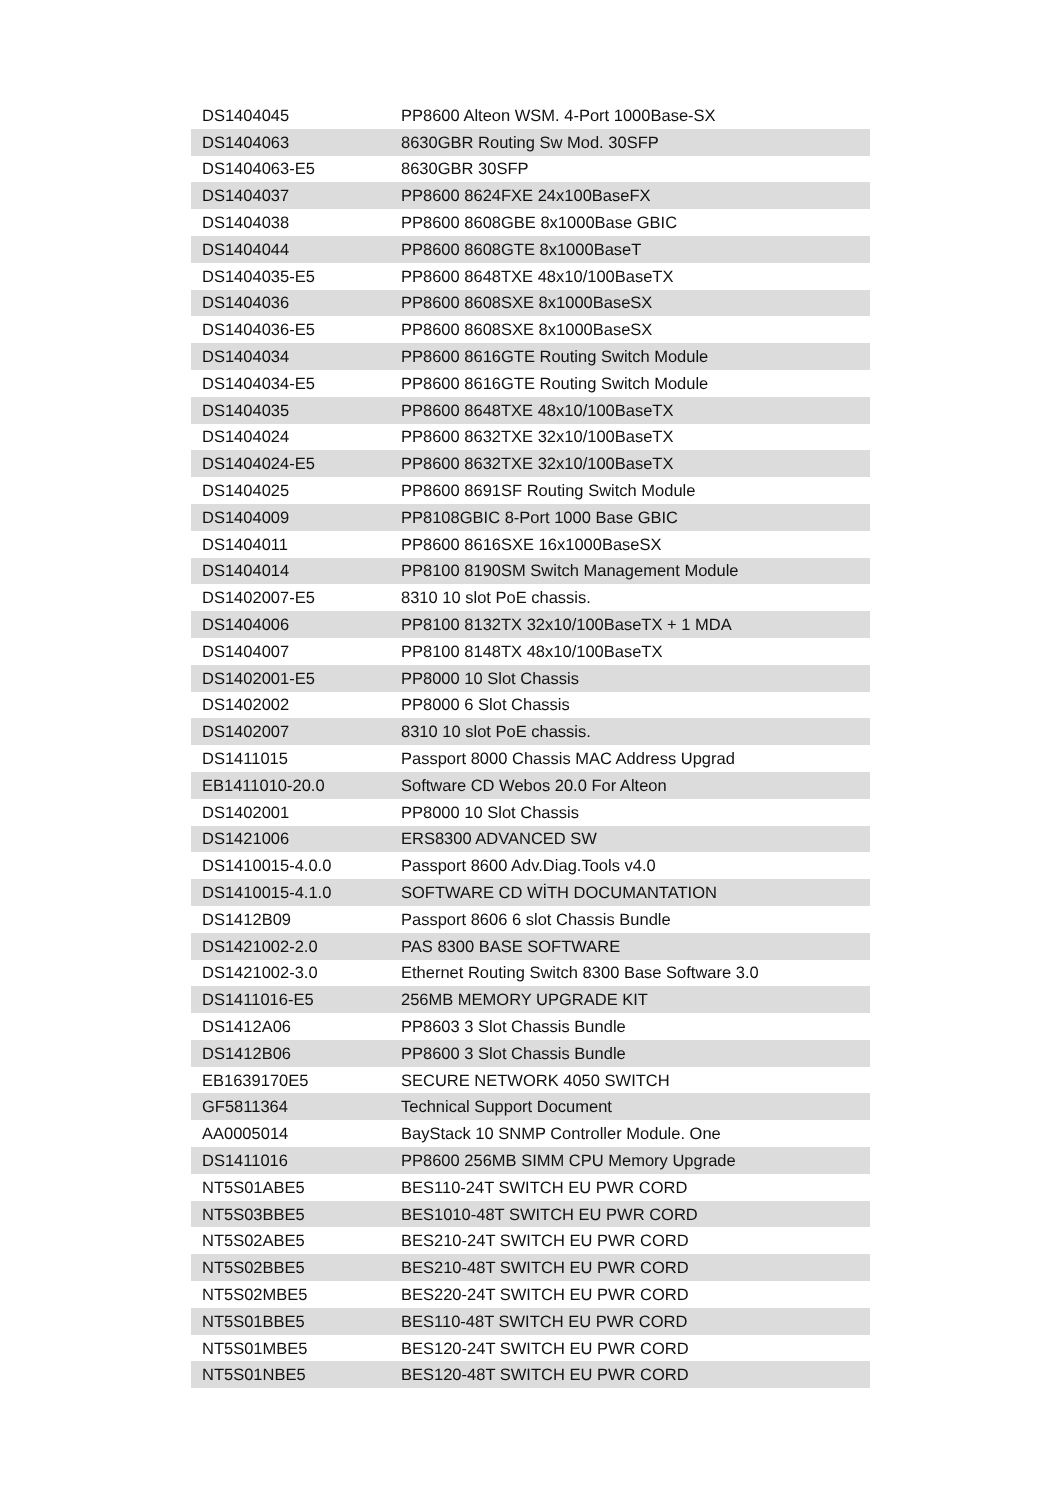| DS1404045 | PP8600 Alteon WSM. 4-Port 1000Base-SX |
| DS1404063 | 8630GBR Routing Sw Mod. 30SFP |
| DS1404063-E5 | 8630GBR 30SFP |
| DS1404037 | PP8600 8624FXE 24x100BaseFX |
| DS1404038 | PP8600 8608GBE 8x1000Base GBIC |
| DS1404044 | PP8600 8608GTE 8x1000BaseT |
| DS1404035-E5 | PP8600 8648TXE 48x10/100BaseTX |
| DS1404036 | PP8600 8608SXE 8x1000BaseSX |
| DS1404036-E5 | PP8600 8608SXE 8x1000BaseSX |
| DS1404034 | PP8600 8616GTE Routing Switch Module |
| DS1404034-E5 | PP8600 8616GTE Routing Switch Module |
| DS1404035 | PP8600 8648TXE 48x10/100BaseTX |
| DS1404024 | PP8600 8632TXE 32x10/100BaseTX |
| DS1404024-E5 | PP8600 8632TXE 32x10/100BaseTX |
| DS1404025 | PP8600 8691SF Routing Switch Module |
| DS1404009 | PP8108GBIC 8-Port 1000 Base GBIC |
| DS1404011 | PP8600 8616SXE 16x1000BaseSX |
| DS1404014 | PP8100 8190SM Switch Management Module |
| DS1402007-E5 | 8310 10 slot PoE chassis. |
| DS1404006 | PP8100 8132TX 32x10/100BaseTX + 1 MDA |
| DS1404007 | PP8100 8148TX 48x10/100BaseTX |
| DS1402001-E5 | PP8000 10 Slot Chassis |
| DS1402002 | PP8000 6 Slot Chassis |
| DS1402007 | 8310 10 slot PoE chassis. |
| DS1411015 | Passport 8000 Chassis MAC Address Upgrad |
| EB1411010-20.0 | Software CD Webos 20.0 For Alteon |
| DS1402001 | PP8000 10 Slot Chassis |
| DS1421006 | ERS8300 ADVANCED SW |
| DS1410015-4.0.0 | Passport 8600 Adv.Diag.Tools v4.0 |
| DS1410015-4.1.0 | SOFTWARE CD WİTH DOCUMANTATION |
| DS1412B09 | Passport 8606 6 slot Chassis Bundle |
| DS1421002-2.0 | PAS 8300 BASE SOFTWARE |
| DS1421002-3.0 | Ethernet Routing Switch 8300 Base Software 3.0 |
| DS1411016-E5 | 256MB MEMORY UPGRADE KIT |
| DS1412A06 | PP8603 3 Slot Chassis Bundle |
| DS1412B06 | PP8600 3 Slot Chassis Bundle |
| EB1639170E5 | SECURE NETWORK 4050 SWITCH |
| GF5811364 | Technical Support Document |
| AA0005014 | BayStack 10 SNMP Controller Module. One |
| DS1411016 | PP8600 256MB SIMM CPU Memory Upgrade |
| NT5S01ABE5 | BES110-24T SWITCH EU PWR CORD |
| NT5S03BBE5 | BES1010-48T SWITCH EU PWR CORD |
| NT5S02ABE5 | BES210-24T SWITCH EU PWR CORD |
| NT5S02BBE5 | BES210-48T SWITCH EU PWR CORD |
| NT5S02MBE5 | BES220-24T SWITCH EU PWR CORD |
| NT5S01BBE5 | BES110-48T SWITCH EU PWR CORD |
| NT5S01MBE5 | BES120-24T SWITCH EU PWR CORD |
| NT5S01NBE5 | BES120-48T SWITCH EU PWR CORD |